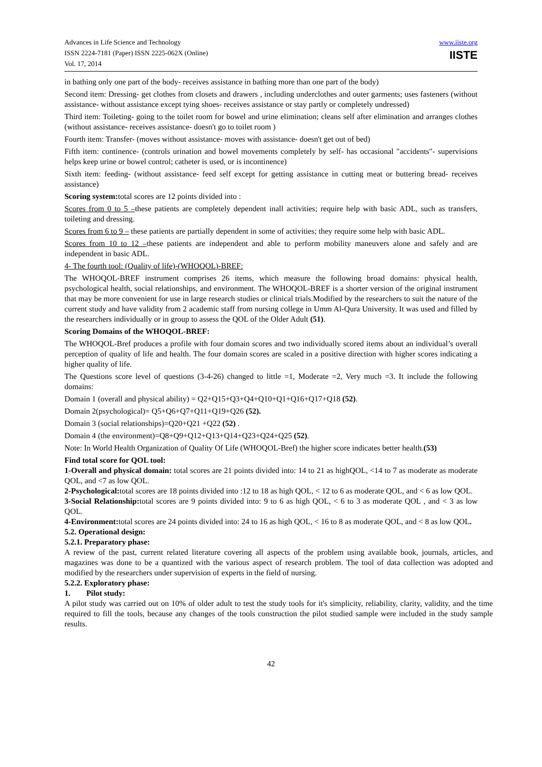Advances in Life Science and Technology
ISSN 2224-7181 (Paper) ISSN 2225-062X (Online)
Vol. 17, 2014
www.iiste.org
IISTE
in bathing only one part of the body- receives assistance in bathing more than one part of the body)
Second item: Dressing- get clothes from closets and drawers , including underclothes and outer garments; uses fasteners (without assistance- without assistance except tying shoes- receives assistance or stay partly or completely undressed)
Third item: Toileting- going to the toilet room for bowel and urine elimination; cleans self after elimination and arranges clothes (without assistance- receives assistance- doesn't go to toilet room )
Fourth item: Transfer- (moves without assistance- moves with assistance- doesn't get out of bed)
Fifth item: continence- (controls urination and bowel movements completely by self- has occasional "accidents"- supervisions helps keep urine or bowel control; catheter is used, or is incontinence)
Sixth item: feeding- (without assistance- feed self except for getting assistance in cutting meat or buttering bread- receives assistance)
Scoring system: total scores are 12 points divided into :
Scores from 0 to 5 –these patients are completely dependent inall activities; require help with basic ADL, such as transfers, toileting and dressing.
Scores from 6 to 9 – these patients are partially dependent in some of activities; they require some help with basic ADL.
Scores from 10 to 12 –these patients are independent and able to perform mobility maneuvers alone and safely and are independent in basic ADL.
4- The fourth tool: (Quality of life)-(WHOQOL)-BREF:
The WHOQOL-BREF instrument comprises 26 items, which measure the following broad domains: physical health, psychological health, social relationships, and environment. The WHOQOL-BREF is a shorter version of the original instrument that may be more convenient for use in large research studies or clinical trials.Modified by the researchers to suit the nature of the current study and have validity from 2 academic staff from nursing college in Umm Al-Qura University. It was used and filled by the researchers individually or in group to assess the QOL of the Older Adult (51).
Scoring Domains of the WHOQOL-BREF:
The WHOQOL-Bref produces a profile with four domain scores and two individually scored items about an individual’s overall perception of quality of life and health. The four domain scores are scaled in a positive direction with higher scores indicating a higher quality of life.
The Questions score level of questions (3-4-26) changed to little =1, Moderate =2, Very much =3. It include the following domains:
Domain 1 (overall and physical ability) = Q2+Q15+Q3+Q4+Q10+Q1+Q16+Q17+Q18 (52).
Domain 2(psychological)= Q5+Q6+Q7+Q11+Q19+Q26 (52).
Domain 3 (social relationships)=Q20+Q21 +Q22 (52) .
Domain 4 (the environment)=Q8+Q9+Q12+Q13+Q14+Q23+Q24+Q25 (52).
Note: In World Health Organization of Quality Of Life (WHOQOL-Bref) the higher score indicates better health.(53)
Find total score for QOL tool:
1-Overall and physical domain: total scores are 21 points divided into: 14 to 21 as highQOL, <14 to 7 as moderate as moderate QOL, and <7 as low QOL.
2-Psychological: total scores are 18 points divided into :12 to 18 as high QOL, < 12 to 6 as moderate QOL, and < 6 as low QOL.
3-Social Relationship: total scores are 9 points divided into: 9 to 6 as high QOL, < 6 to 3 as moderate QOL , and < 3 as low QOL.
4-Environment: total scores are 24 points divided into: 24 to 16 as high QOL, < 16 to 8 as moderate QOL, and < 8 as low QOL.
5.2. Operational design:
5.2.1. Preparatory phase:
A review of the past, current related literature covering all aspects of the problem using available book, journals, articles, and magazines was done to be a quantized with the various aspect of research problem. The tool of data collection was adopted and modified by the researchers under supervision of experts in the field of nursing.
5.2.2. Exploratory phase:
1. Pilot study:
A pilot study was carried out on 10% of older adult to test the study tools for it's simplicity, reliability, clarity, validity, and the time required to fill the tools, because any changes of the tools construction the pilot studied sample were included in the study sample results.
42